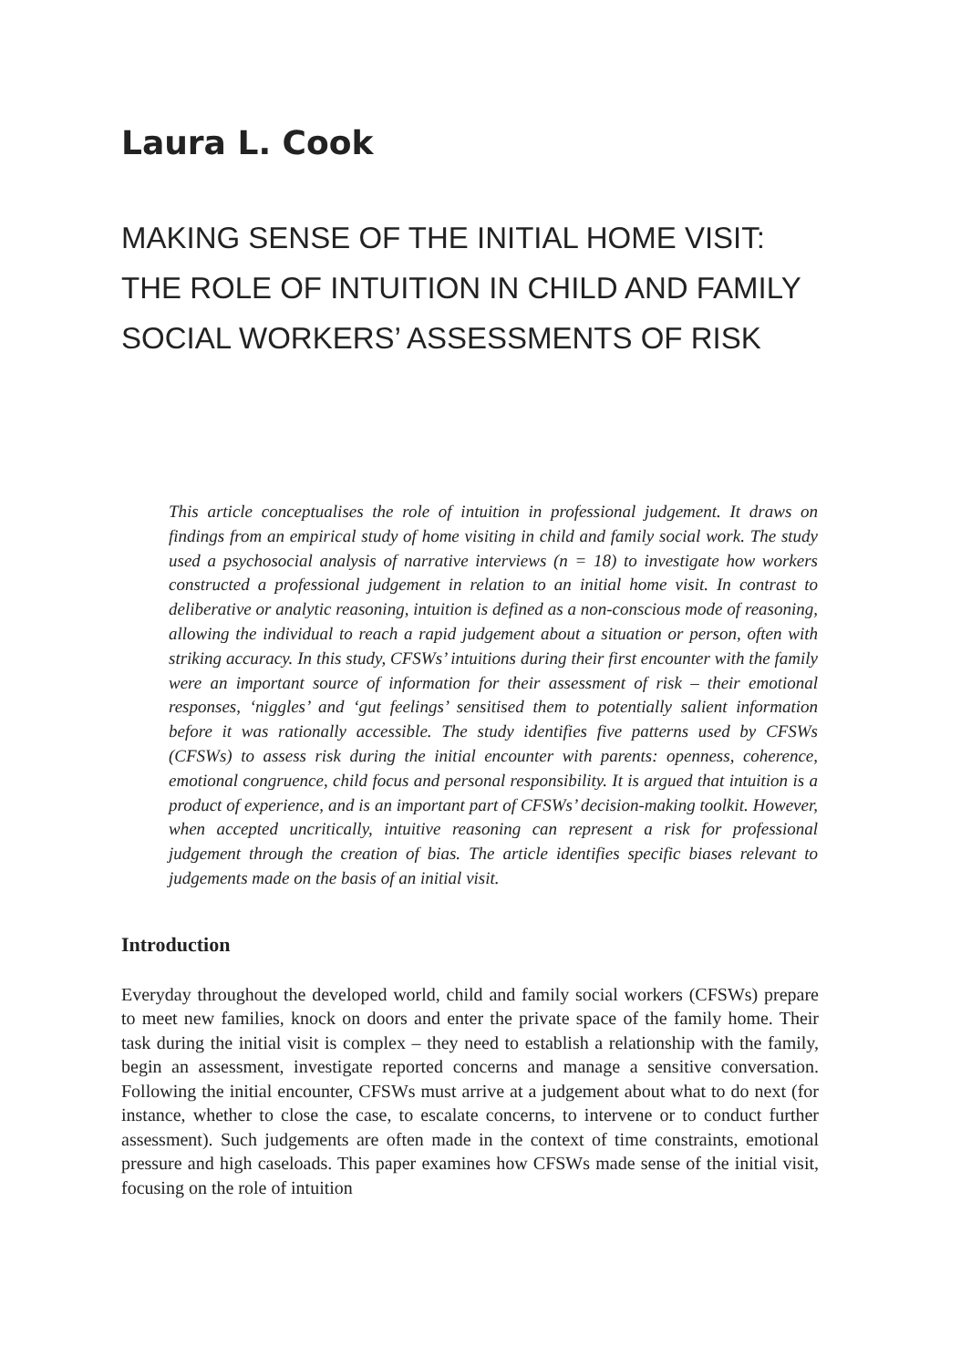Laura L. Cook
MAKING SENSE OF THE INITIAL HOME VISIT:
THE ROLE OF INTUITION IN CHILD AND FAMILY
SOCIAL WORKERS’ ASSESSMENTS OF RISK
This article conceptualises the role of intuition in professional judgement. It draws on findings from an empirical study of home visiting in child and family social work. The study used a psychosocial analysis of narrative interviews (n = 18) to investigate how workers constructed a professional judgement in relation to an initial home visit. In contrast to deliberative or analytic reasoning, intuition is defined as a non-conscious mode of reasoning, allowing the individual to reach a rapid judgement about a situation or person, often with striking accuracy. In this study, CFSWs’ intuitions during their first encounter with the family were an important source of information for their assessment of risk – their emotional responses, ‘niggles’ and ‘gut feelings’ sensitised them to potentially salient information before it was rationally accessible. The study identifies five patterns used by CFSWs (CFSWs) to assess risk during the initial encounter with parents: openness, coherence, emotional congruence, child focus and personal responsibility. It is argued that intuition is a product of experience, and is an important part of CFSWs’ decision-making toolkit. However, when accepted uncritically, intuitive reasoning can represent a risk for professional judgement through the creation of bias. The article identifies specific biases relevant to judgements made on the basis of an initial visit.
Introduction
Everyday throughout the developed world, child and family social workers (CFSWs) prepare to meet new families, knock on doors and enter the private space of the family home. Their task during the initial visit is complex – they need to establish a relationship with the family, begin an assessment, investigate reported concerns and manage a sensitive conversation. Following the initial encounter, CFSWs must arrive at a judgement about what to do next (for instance, whether to close the case, to escalate concerns, to intervene or to conduct further assessment). Such judgements are often made in the context of time constraints, emotional pressure and high caseloads. This paper examines how CFSWs made sense of the initial visit, focusing on the role of intuition